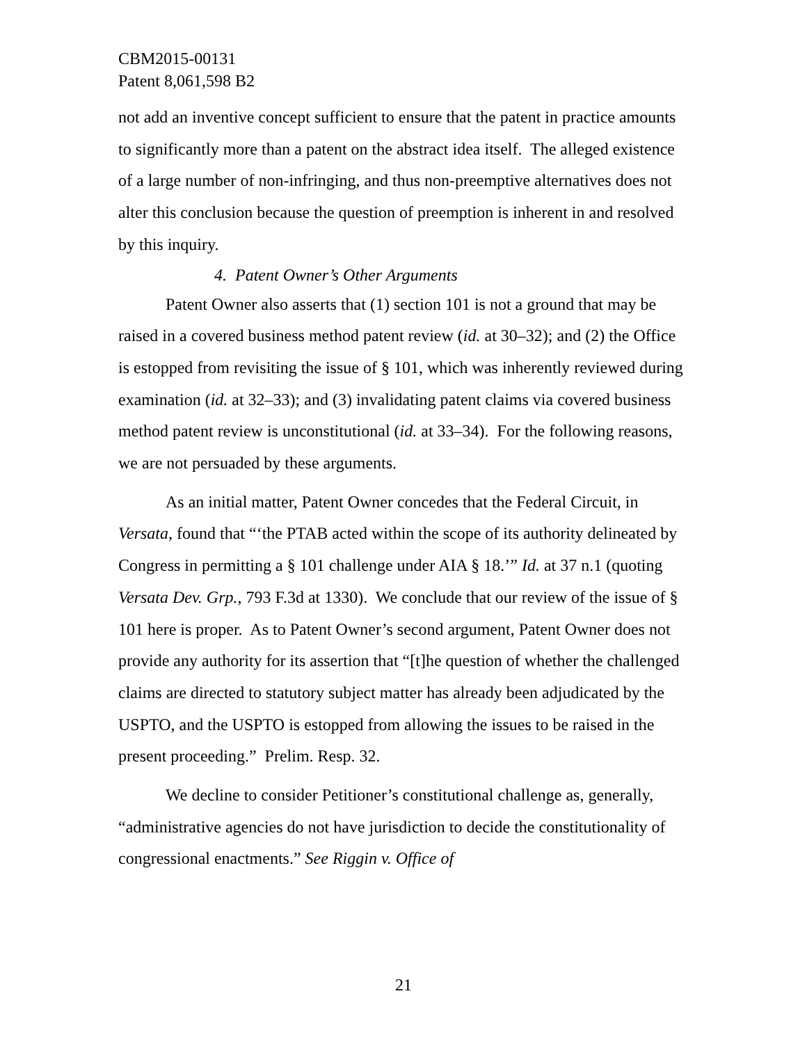CBM2015-00131
Patent 8,061,598 B2
not add an inventive concept sufficient to ensure that the patent in practice amounts to significantly more than a patent on the abstract idea itself. The alleged existence of a large number of non-infringing, and thus non-preemptive alternatives does not alter this conclusion because the question of preemption is inherent in and resolved by this inquiry.
4. Patent Owner’s Other Arguments
Patent Owner also asserts that (1) section 101 is not a ground that may be raised in a covered business method patent review (id. at 30–32); and (2) the Office is estopped from revisiting the issue of § 101, which was inherently reviewed during examination (id. at 32–33); and (3) invalidating patent claims via covered business method patent review is unconstitutional (id. at 33–34). For the following reasons, we are not persuaded by these arguments.
As an initial matter, Patent Owner concedes that the Federal Circuit, in Versata, found that “‘the PTAB acted within the scope of its authority delineated by Congress in permitting a § 101 challenge under AIA § 18.’” Id. at 37 n.1 (quoting Versata Dev. Grp., 793 F.3d at 1330). We conclude that our review of the issue of § 101 here is proper. As to Patent Owner’s second argument, Patent Owner does not provide any authority for its assertion that “[t]he question of whether the challenged claims are directed to statutory subject matter has already been adjudicated by the USPTO, and the USPTO is estopped from allowing the issues to be raised in the present proceeding.” Prelim. Resp. 32.
We decline to consider Petitioner’s constitutional challenge as, generally, “administrative agencies do not have jurisdiction to decide the constitutionality of congressional enactments.” See Riggin v. Office of
21